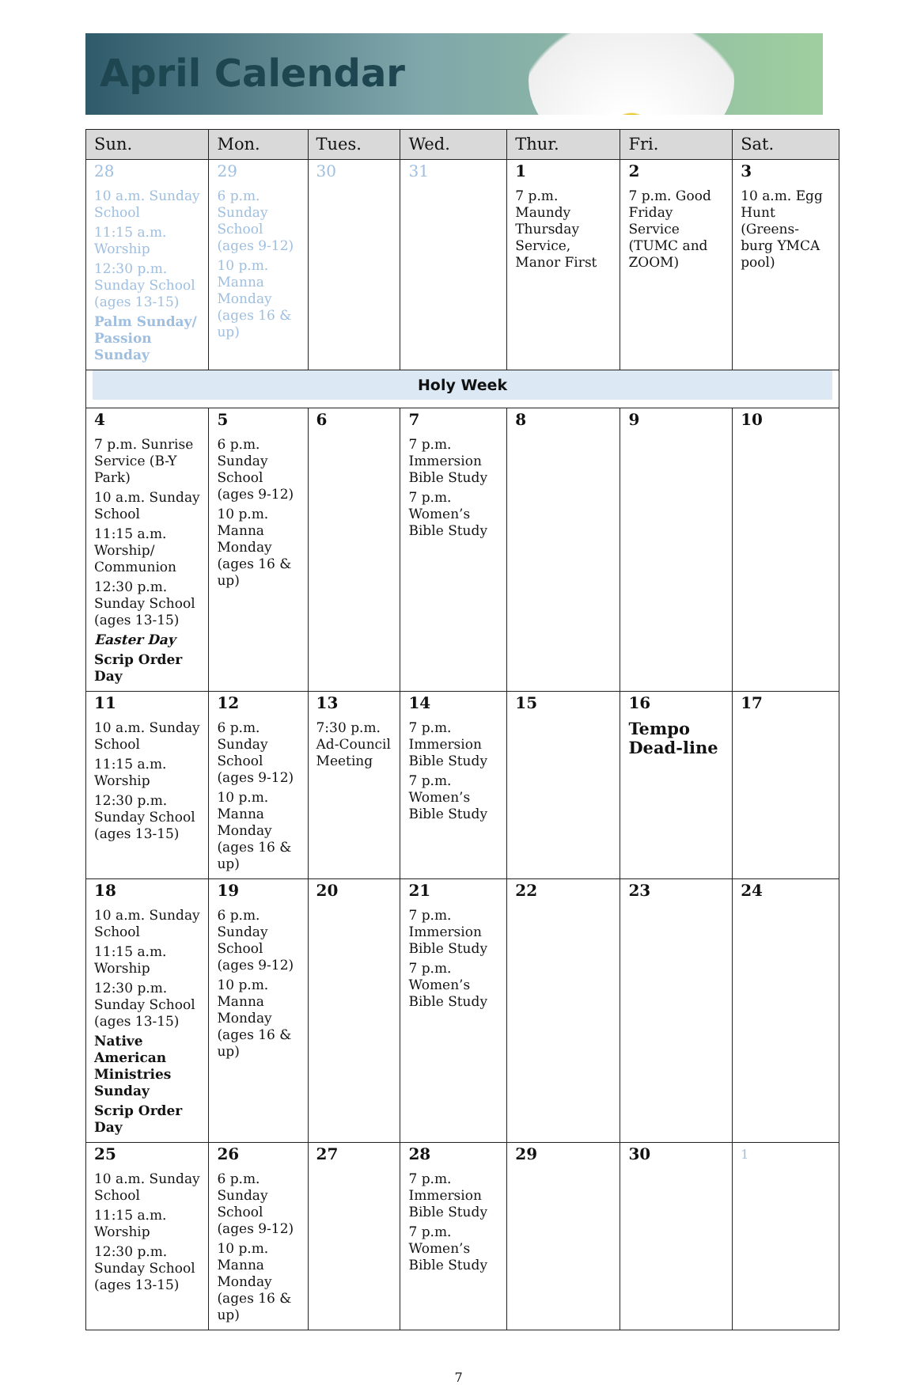April Calendar
| Sun. | Mon. | Tues. | Wed. | Thur. | Fri. | Sat. |
| --- | --- | --- | --- | --- | --- | --- |
| 28 10 a.m. Sunday School 11:15 a.m. Worship 12:30 p.m. Sunday School (ages 13-15) Palm Sunday/ Passion Sunday | 29 6 p.m. Sunday School (ages 9-12) 10 p.m. Manna Monday (ages 16 & up) | 30 | 31 | 1 7 p.m. Maundy Thursday Service, Manor First | 2 7 p.m. Good Friday Service (TUMC and ZOOM) | 3 10 a.m. Egg Hunt (Greens-burg YMCA pool) |
| Holy Week | | | | | | |
| 4 7 p.m. Sunrise Service (B-Y Park) 10 a.m. Sunday School 11:15 a.m. Worship/ Communion 12:30 p.m. Sunday School (ages 13-15) Easter Day Scrip Order Day | 5 6 p.m. Sunday School (ages 9-12) 10 p.m. Manna Monday (ages 16 & up) | 6 | 7 7 p.m. Immersion Bible Study 7 p.m. Women’s Bible Study | 8 | 9 | 10 |
| 11 10 a.m. Sunday School 11:15 a.m. Worship 12:30 p.m. Sunday School (ages 13-15) | 12 6 p.m. Sunday School (ages 9-12) 10 p.m. Manna Monday (ages 16 & up) | 13 7:30 p.m. Ad-Council Meeting | 14 7 p.m. Immersion Bible Study 7 p.m. Women’s Bible Study | 15 | 16 Tempo Dead-line | 17 |
| 18 10 a.m. Sunday School 11:15 a.m. Worship 12:30 p.m. Sunday School (ages 13-15) Native American Ministries Sunday Scrip Order Day | 19 6 p.m. Sunday School (ages 9-12) 10 p.m. Manna Monday (ages 16 & up) | 20 | 21 7 p.m. Immersion Bible Study 7 p.m. Women’s Bible Study | 22 | 23 | 24 |
| 25 10 a.m. Sunday School 11:15 a.m. Worship 12:30 p.m. Sunday School (ages 13-15) | 26 6 p.m. Sunday School (ages 9-12) 10 p.m. Manna Monday (ages 16 & up) | 27 | 28 7 p.m. Immersion Bible Study 7 p.m. Women’s Bible Study | 29 | 30 | 1 |
7